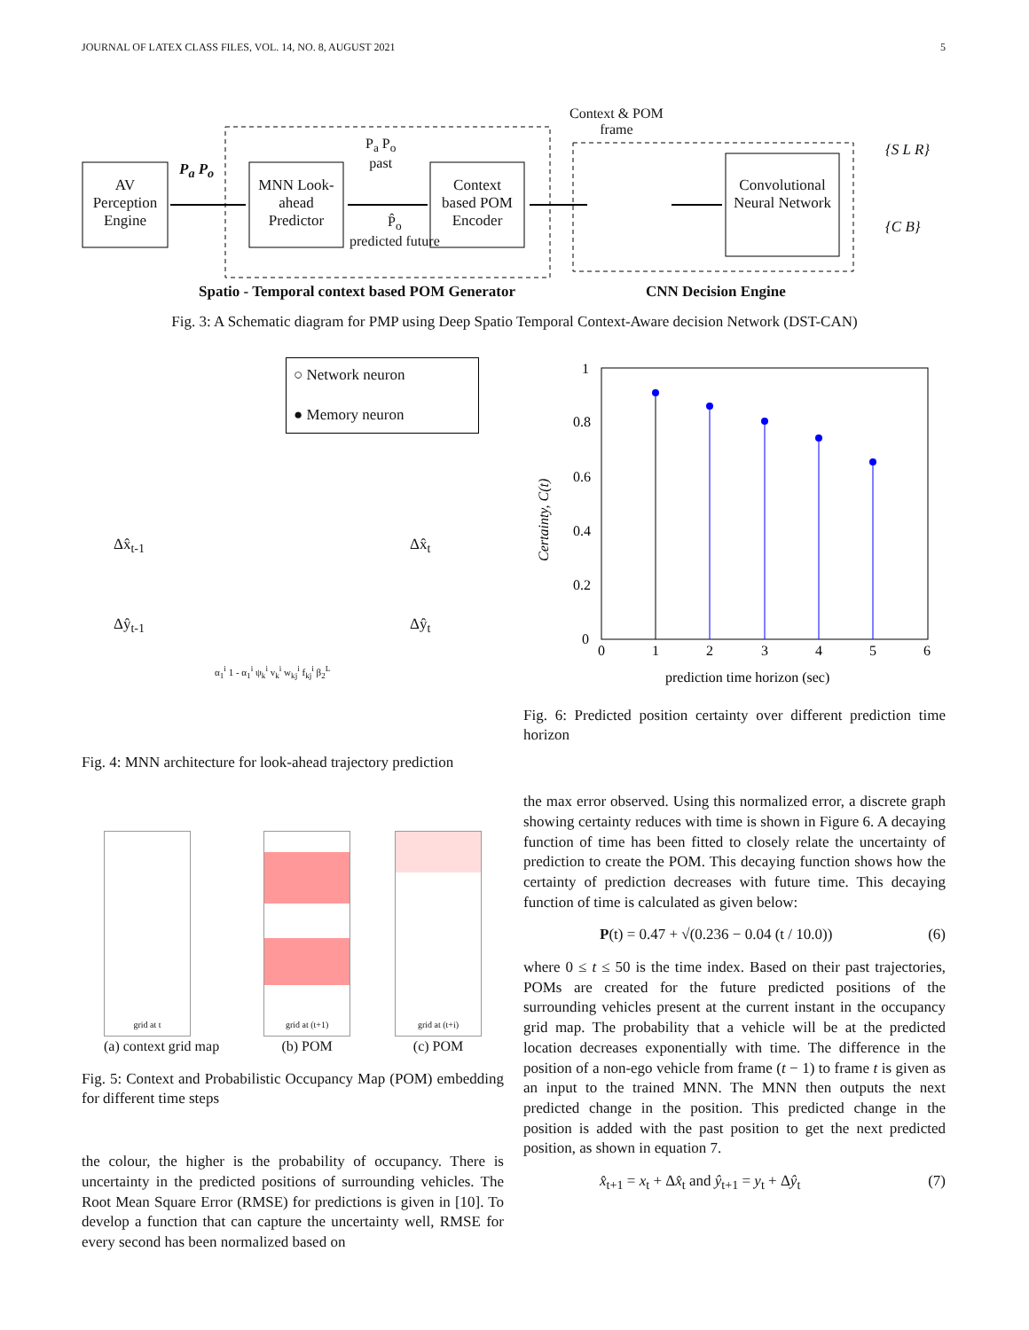JOURNAL OF LATEX CLASS FILES, VOL. 14, NO. 8, AUGUST 2021 5
AV Perception Engine
MNN Look-ahead Predictor
Context based POM Encoder
Convolutional Neural Network
P<sub>a</sub> P<sub>o</sub>
P<sub>a</sub> P<sub>o</sub>
past
P̂<sub>o</sub>
predicted future
Context & POM
frame
{S L R}
{C B}
Spatio - Temporal context based POM Generator
CNN Decision Engine
Fig. 3: A Schematic diagram for PMP using Deep Spatio Temporal Context-Aware decision Network (DST-CAN)
○ Network neuron
● Memory neuron
Δx̂<sub>t-1</sub>
Δŷ<sub>t-1</sub>
Δx̂<sub>t</sub>
Δŷ<sub>t</sub>
α<sub>1</sub><sup>i</sup> 1 - α<sub>1</sub><sup>i</sup> ψ<sub>k</sub><sup>i</sup> v<sub>k</sub><sup>i</sup> w<sub>kj</sub><sup>i</sup> f<sub>kj</sub><sup>i</sup> β<sub>2</sub><sup>L</sup>
Fig. 4: MNN architecture for look-ahead trajectory prediction
grid at t
(a) context grid map
grid at (t+1)
(b) POM
grid at (t+i)
(c) POM
Fig. 5: Context and Probabilistic Occupancy Map (POM) embedding for different time steps
the colour, the higher is the probability of occupancy. There is uncertainty in the predicted positions of surrounding vehicles. The Root Mean Square Error (RMSE) for predictions is given in [10]. To develop a function that can capture the uncertainty well, RMSE for every second has been normalized based on
1
0.8
0.6
0.4
0.2
0
0
1
2
3
4
5
6
prediction time horizon (sec)
Certainty, C(t)
Fig. 6: Predicted position certainty over different prediction time horizon
the max error observed. Using this normalized error, a discrete graph showing certainty reduces with time is shown in Figure 6. A decaying function of time has been fitted to closely relate the uncertainty of prediction to create the POM. This decaying function shows how the certainty of prediction decreases with future time. This decaying function of time is calculated as given below:
P(t) = 0.47 + √(0.236 − 0.04 (t / 10.0)) (6)
where 0 ≤ t ≤ 50 is the time index. Based on their past trajectories, POMs are created for the future predicted positions of the surrounding vehicles present at the current instant in the occupancy grid map. The probability that a vehicle will be at the predicted location decreases exponentially with time. The difference in the position of a non-ego vehicle from frame (t − 1) to frame t is given as an input to the trained MNN. The MNN then outputs the next predicted change in the position. This predicted change in the position is added with the past position to get the next predicted position, as shown in equation 7.
x̂<sub>t+1</sub> = x<sub>t</sub> + Δx̂<sub>t</sub> and ŷ<sub>t+1</sub> = y<sub>t</sub> + Δŷ<sub>t</sub> (7)